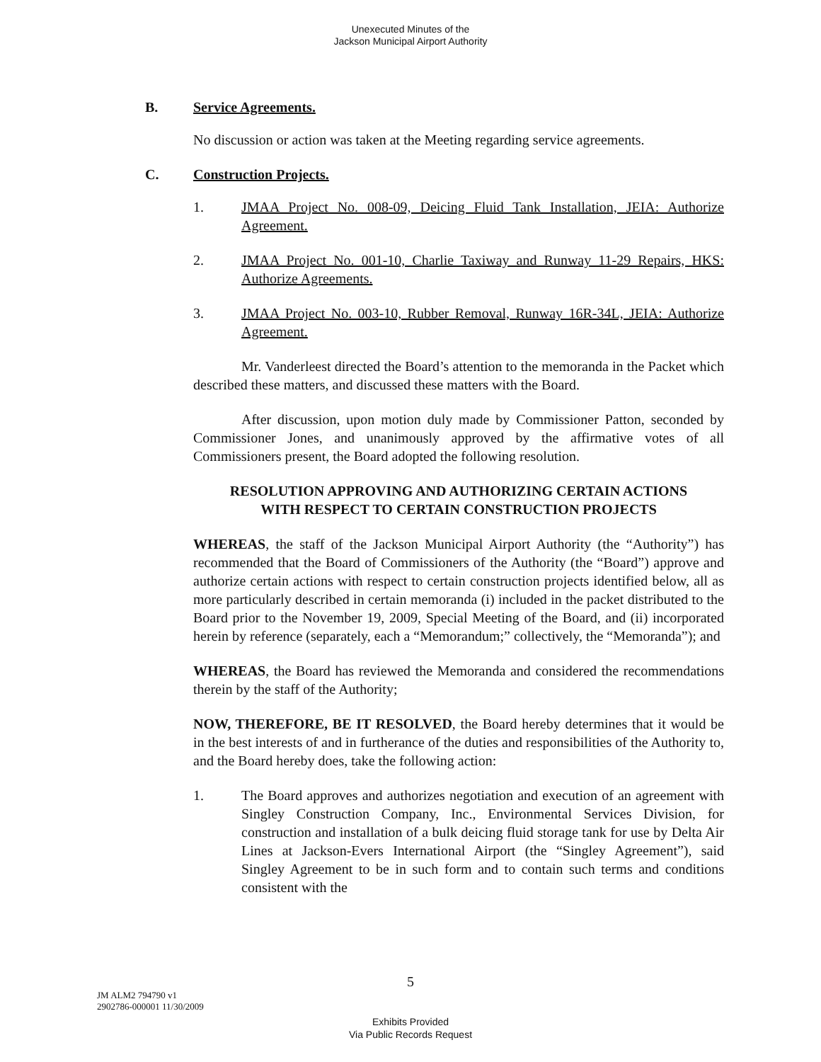Unexecuted Minutes of the
Jackson Municipal Airport Authority
B. Service Agreements.
No discussion or action was taken at the Meeting regarding service agreements.
C. Construction Projects.
1. JMAA Project No. 008-09, Deicing Fluid Tank Installation, JEIA: Authorize Agreement.
2. JMAA Project No. 001-10, Charlie Taxiway and Runway 11-29 Repairs, HKS: Authorize Agreements.
3. JMAA Project No. 003-10, Rubber Removal, Runway 16R-34L, JEIA: Authorize Agreement.
Mr. Vanderleest directed the Board’s attention to the memoranda in the Packet which described these matters, and discussed these matters with the Board.
After discussion, upon motion duly made by Commissioner Patton, seconded by Commissioner Jones, and unanimously approved by the affirmative votes of all Commissioners present, the Board adopted the following resolution.
RESOLUTION APPROVING AND AUTHORIZING CERTAIN ACTIONS
WITH RESPECT TO CERTAIN CONSTRUCTION PROJECTS
WHEREAS, the staff of the Jackson Municipal Airport Authority (the “Authority”) has recommended that the Board of Commissioners of the Authority (the “Board”) approve and authorize certain actions with respect to certain construction projects identified below, all as more particularly described in certain memoranda (i) included in the packet distributed to the Board prior to the November 19, 2009, Special Meeting of the Board, and (ii) incorporated herein by reference (separately, each a “Memorandum;” collectively, the “Memoranda”); and
WHEREAS, the Board has reviewed the Memoranda and considered the recommendations therein by the staff of the Authority;
NOW, THEREFORE, BE IT RESOLVED, the Board hereby determines that it would be in the best interests of and in furtherance of the duties and responsibilities of the Authority to, and the Board hereby does, take the following action:
1. The Board approves and authorizes negotiation and execution of an agreement with Singley Construction Company, Inc., Environmental Services Division, for construction and installation of a bulk deicing fluid storage tank for use by Delta Air Lines at Jackson-Evers International Airport (the “Singley Agreement”), said Singley Agreement to be in such form and to contain such terms and conditions consistent with the
5
JM ALM2 794790 v1
2902786-000001 11/30/2009
Exhibits Provided
Via Public Records Request